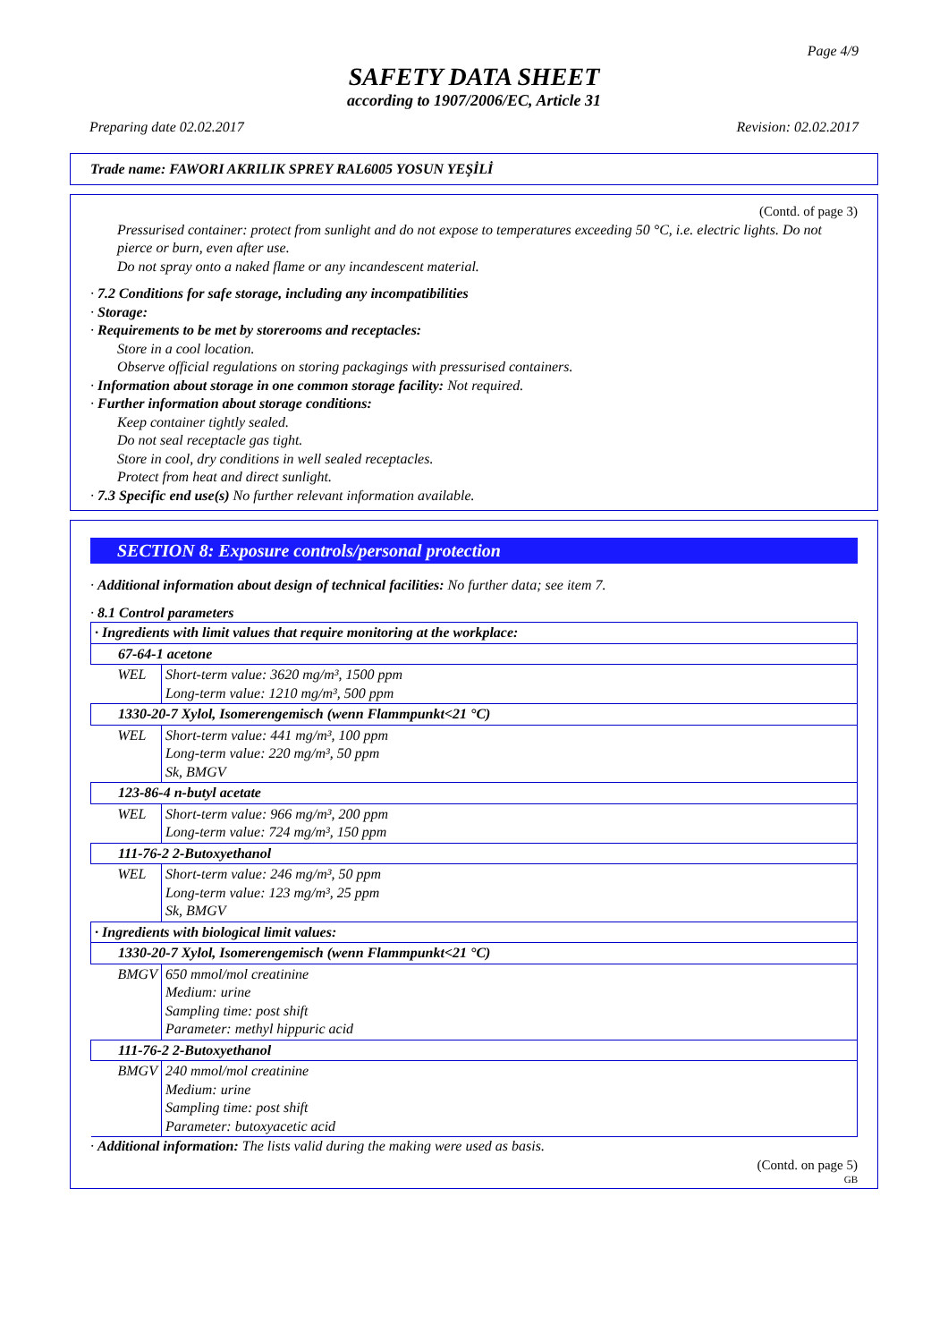Page 4/9
SAFETY DATA SHEET
according to 1907/2006/EC, Article 31
Preparing date 02.02.2017 Revision: 02.02.2017
Trade name: FAWORI AKRILIK SPREY RAL6005 YOSUN YEŞİLİ
(Contd. of page 3)
Pressurised container: protect from sunlight and do not expose to temperatures exceeding 50 °C, i.e. electric lights. Do not pierce or burn, even after use.
Do not spray onto a naked flame or any incandescent material.
· 7.2 Conditions for safe storage, including any incompatibilities
· Storage:
· Requirements to be met by storerooms and receptacles:
Store in a cool location.
Observe official regulations on storing packagings with pressurised containers.
· Information about storage in one common storage facility: Not required.
· Further information about storage conditions:
Keep container tightly sealed.
Do not seal receptacle gas tight.
Store in cool, dry conditions in well sealed receptacles.
Protect from heat and direct sunlight.
· 7.3 Specific end use(s) No further relevant information available.
SECTION 8: Exposure controls/personal protection
· Additional information about design of technical facilities: No further data; see item 7.
· 8.1 Control parameters
| · Ingredients with limit values that require monitoring at the workplace: | |
| 67-64-1 acetone | |
| WEL | Short-term value: 3620 mg/m³, 1500 ppm Long-term value: 1210 mg/m³, 500 ppm |
| 1330-20-7 Xylol, Isomerengemisch (wenn Flammpunkt<21 °C) | |
| WEL | Short-term value: 441 mg/m³, 100 ppm Long-term value: 220 mg/m³, 50 ppm Sk, BMGV |
| 123-86-4 n-butyl acetate | |
| WEL | Short-term value: 966 mg/m³, 200 ppm Long-term value: 724 mg/m³, 150 ppm |
| 111-76-2 2-Butoxyethanol | |
| WEL | Short-term value: 246 mg/m³, 50 ppm Long-term value: 123 mg/m³, 25 ppm Sk, BMGV |
| · Ingredients with biological limit values: | |
| 1330-20-7 Xylol, Isomerengemisch (wenn Flammpunkt<21 °C) | |
| BMGV | 650 mmol/mol creatinine Medium: urine Sampling time: post shift Parameter: methyl hippuric acid |
| 111-76-2 2-Butoxyethanol | |
| BMGV | 240 mmol/mol creatinine Medium: urine Sampling time: post shift Parameter: butoxyacetic acid |
· Additional information: The lists valid during the making were used as basis.
(Contd. on page 5)
GB